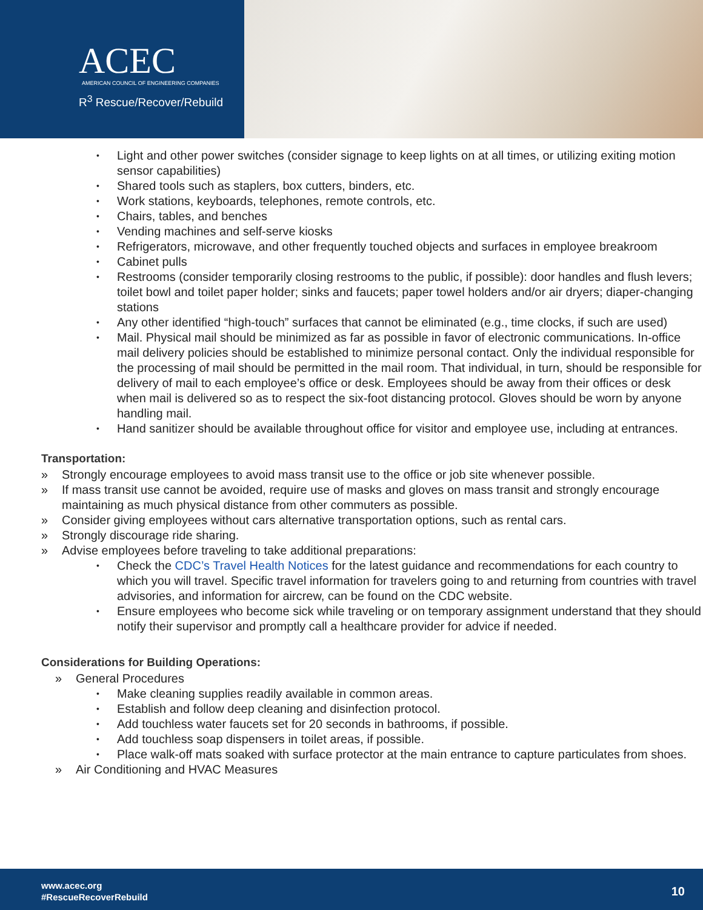ACEC
AMERICAN COUNCIL OF ENGINEERING COMPANIES
R<sup>3</sup> Rescue/Recover/Rebuild
• Light and other power switches (consider signage to keep lights on at all times, or utilizing exiting motion sensor capabilities)
• Shared tools such as staplers, box cutters, binders, etc.
• Work stations, keyboards, telephones, remote controls, etc.
• Chairs, tables, and benches
• Vending machines and self-serve kiosks
• Refrigerators, microwave, and other frequently touched objects and surfaces in employee breakroom
• Cabinet pulls
• Restrooms (consider temporarily closing restrooms to the public, if possible): door handles and flush levers; toilet bowl and toilet paper holder; sinks and faucets; paper towel holders and/or air dryers; diaper-changing stations
• Any other identified “high-touch” surfaces that cannot be eliminated (e.g., time clocks, if such are used)
• Mail. Physical mail should be minimized as far as possible in favor of electronic communications. In-office mail delivery policies should be established to minimize personal contact. Only the individual responsible for the processing of mail should be permitted in the mail room. That individual, in turn, should be responsible for delivery of mail to each employee’s office or desk. Employees should be away from their offices or desk when mail is delivered so as to respect the six-foot distancing protocol. Gloves should be worn by anyone handling mail.
• Hand sanitizer should be available throughout office for visitor and employee use, including at entrances.
Transportation:
» Strongly encourage employees to avoid mass transit use to the office or job site whenever possible.
» If mass transit use cannot be avoided, require use of masks and gloves on mass transit and strongly encourage maintaining as much physical distance from other commuters as possible.
» Consider giving employees without cars alternative transportation options, such as rental cars.
» Strongly discourage ride sharing.
» Advise employees before traveling to take additional preparations:
• Check the CDC’s Travel Health Notices for the latest guidance and recommendations for each country to which you will travel. Specific travel information for travelers going to and returning from countries with travel advisories, and information for aircrew, can be found on the CDC website.
• Ensure employees who become sick while traveling or on temporary assignment understand that they should notify their supervisor and promptly call a healthcare provider for advice if needed.
Considerations for Building Operations:
» General Procedures
• Make cleaning supplies readily available in common areas.
• Establish and follow deep cleaning and disinfection protocol.
• Add touchless water faucets set for 20 seconds in bathrooms, if possible.
• Add touchless soap dispensers in toilet areas, if possible.
• Place walk-off mats soaked with surface protector at the main entrance to capture particulates from shoes.
» Air Conditioning and HVAC Measures
www.acec.org
#RescueRecoverRebuild
10